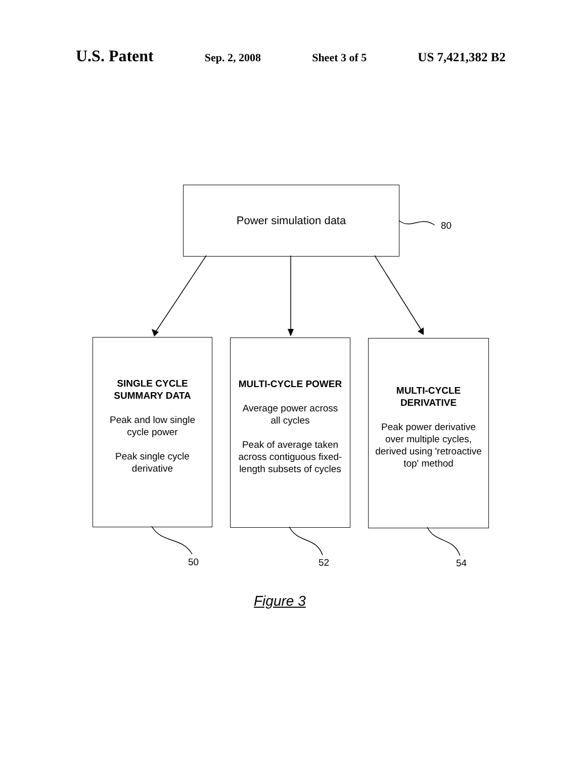U.S. Patent
Sep. 2, 2008 Sheet 3 of 5 US 7,421,382 B2
Power simulation data
80
SINGLE CYCLE
SUMMARY DATA
Peak and low single
cycle power
Peak single cycle
derivative
MULTI-CYCLE POWER
Average power across
all cycles
Peak of average taken
across contiguous fixed-
length subsets of cycles
MULTI-CYCLE
DERIVATIVE
Peak power derivative
over multiple cycles,
derived using 'retroactive
top' method
50 52 54
Figure 3